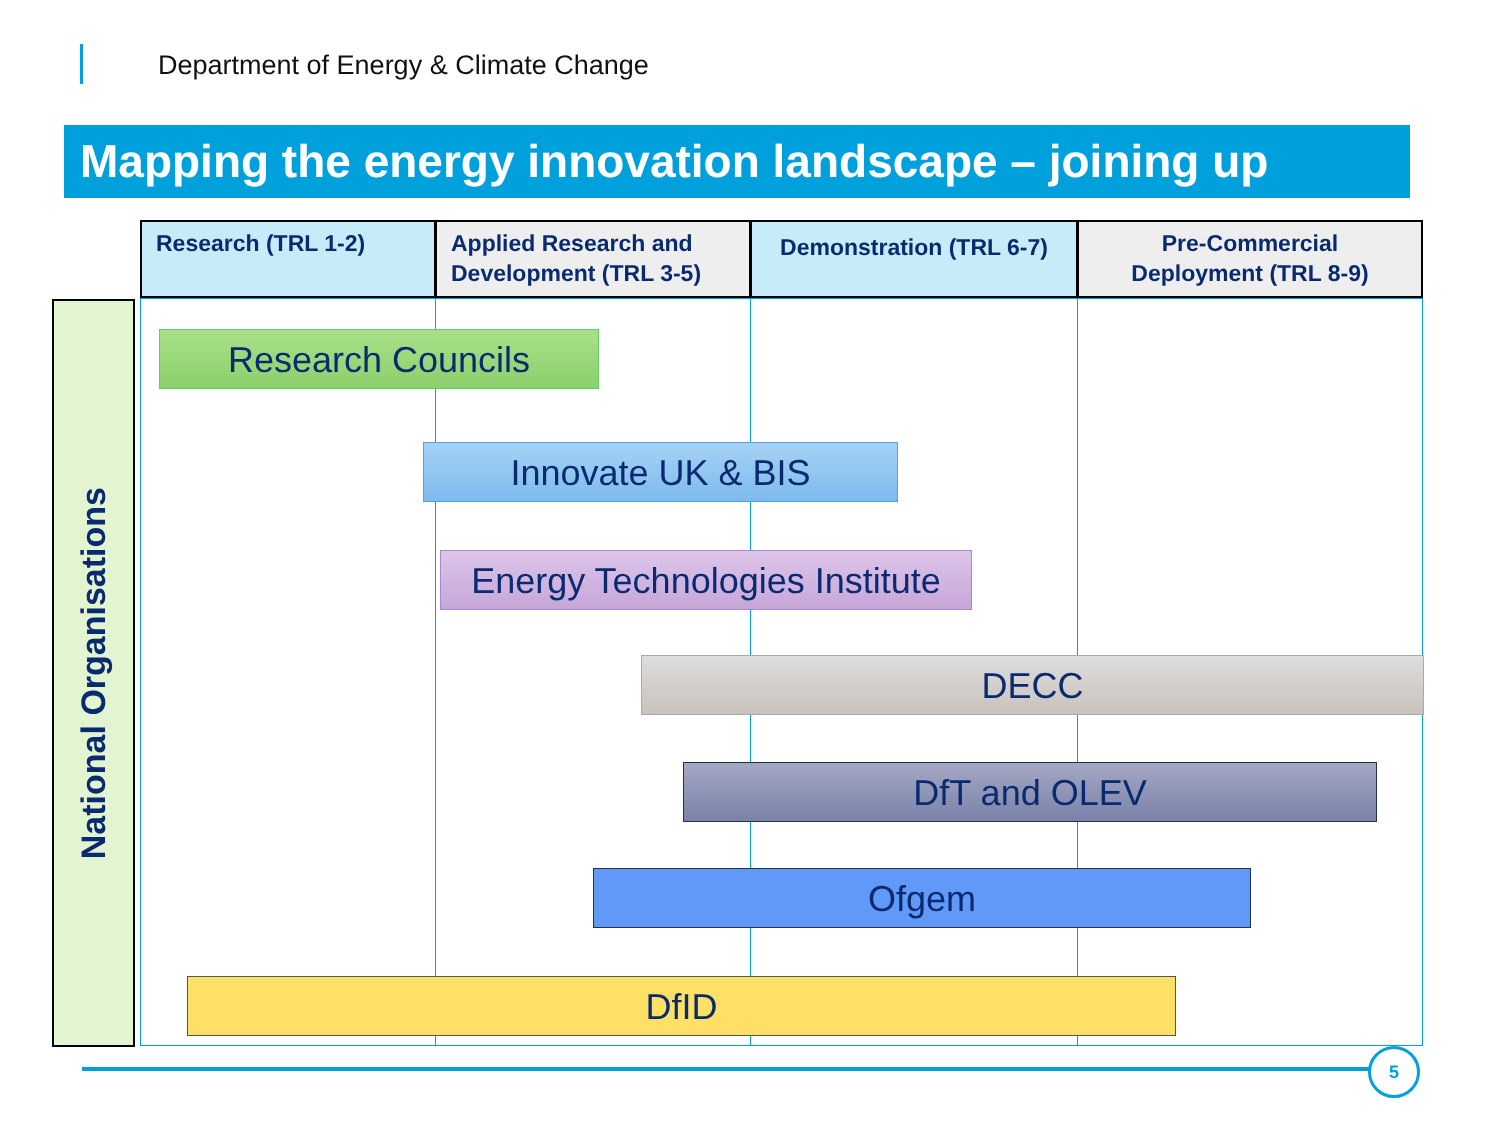Department of Energy & Climate Change
Mapping the energy innovation landscape – joining up
Research (TRL 1-2)
Applied Research and Development (TRL 3-5)
Demonstration (TRL 6-7)
Pre-Commercial Deployment (TRL 8-9)
National Organisations
Research Councils
Innovate UK & BIS
Energy Technologies Institute
DECC
DfT and OLEV
Ofgem
DfID
5